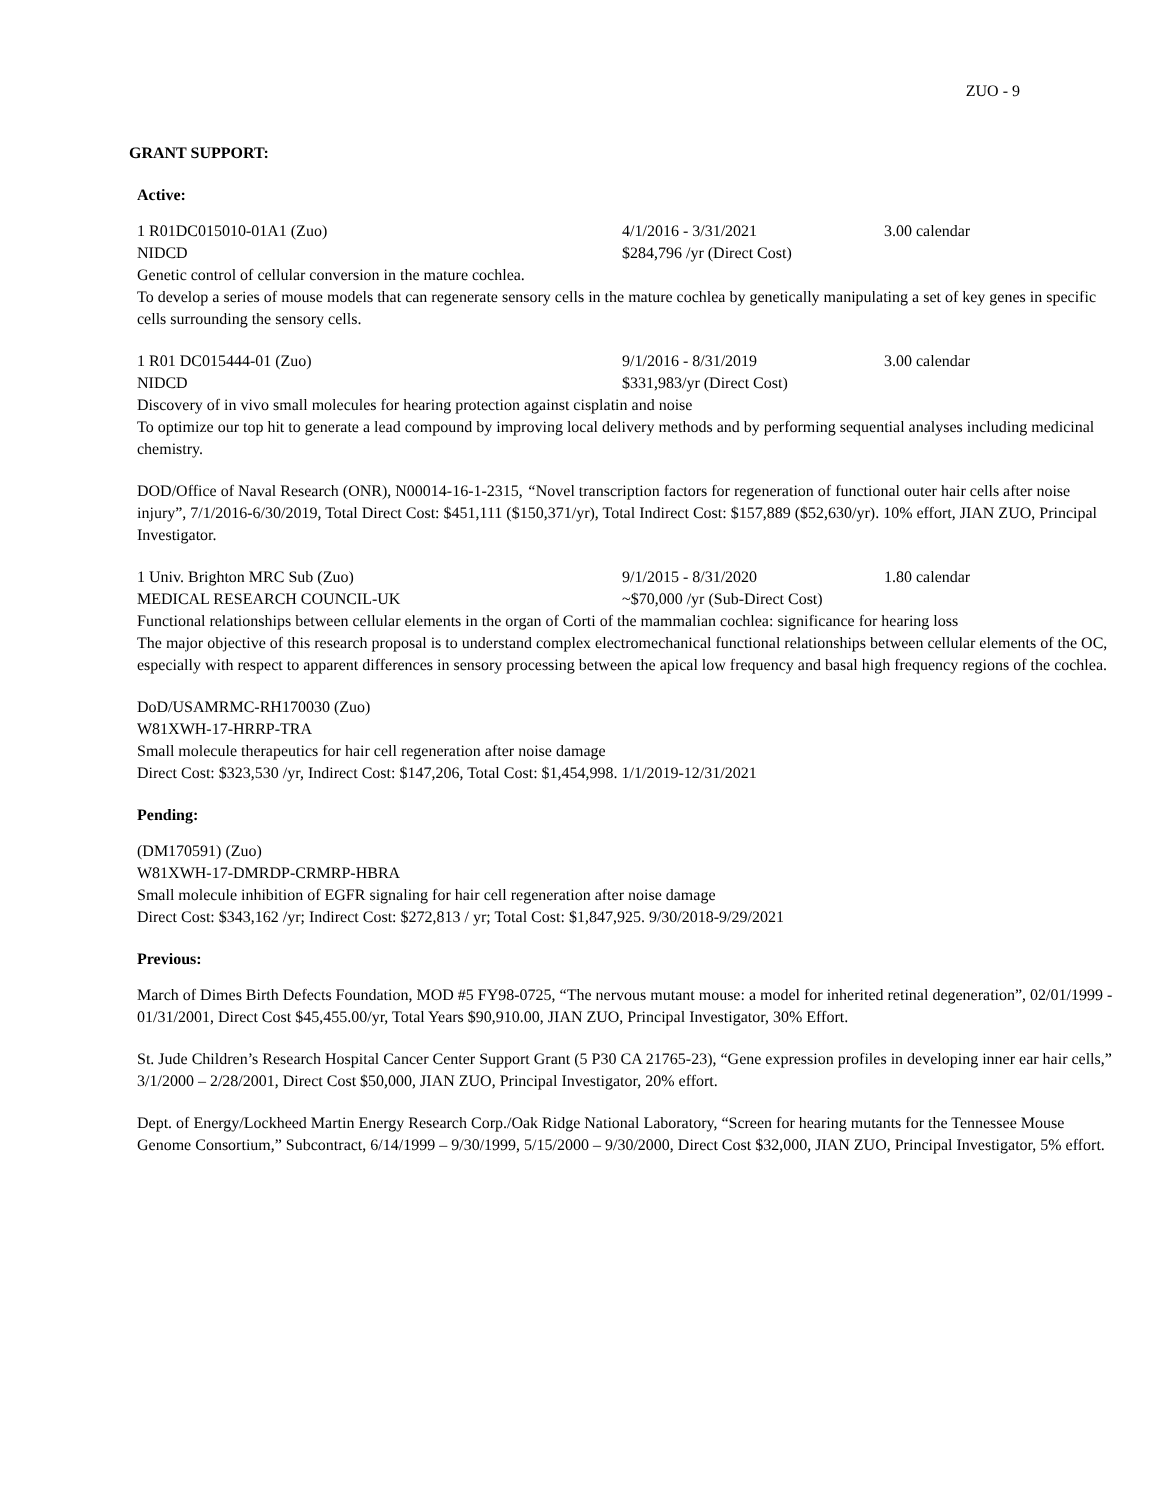ZUO - 9
GRANT SUPPORT:
Active:
1 R01DC015010-01A1 (Zuo) 4/1/2016 - 3/31/2021 3.00 calendar
NIDCD $284,796 /yr (Direct Cost)
Genetic control of cellular conversion in the mature cochlea.
To develop a series of mouse models that can regenerate sensory cells in the mature cochlea by genetically manipulating a set of key genes in specific cells surrounding the sensory cells.
1 R01 DC015444-01 (Zuo) 9/1/2016 - 8/31/2019 3.00 calendar
NIDCD $331,983/yr (Direct Cost)
Discovery of in vivo small molecules for hearing protection against cisplatin and noise
To optimize our top hit to generate a lead compound by improving local delivery methods and by performing sequential analyses including medicinal chemistry.
DOD/Office of Naval Research (ONR), N00014-16-1-2315, “Novel transcription factors for regeneration of functional outer hair cells after noise injury”, 7/1/2016-6/30/2019, Total Direct Cost: $451,111 ($150,371/yr), Total Indirect Cost: $157,889 ($52,630/yr). 10% effort, JIAN ZUO, Principal Investigator.
1 Univ. Brighton MRC Sub (Zuo) 9/1/2015 - 8/31/2020 1.80 calendar
MEDICAL RESEARCH COUNCIL-UK ~$70,000 /yr (Sub-Direct Cost)
Functional relationships between cellular elements in the organ of Corti of the mammalian cochlea: significance for hearing loss
The major objective of this research proposal is to understand complex electromechanical functional relationships between cellular elements of the OC, especially with respect to apparent differences in sensory processing between the apical low frequency and basal high frequency regions of the cochlea.
DoD/USAMRMC-RH170030 (Zuo)
W81XWH-17-HRRP-TRA
Small molecule therapeutics for hair cell regeneration after noise damage
Direct Cost: $323,530 /yr, Indirect Cost: $147,206, Total Cost: $1,454,998. 1/1/2019-12/31/2021
Pending:
(DM170591) (Zuo)
W81XWH-17-DMRDP-CRMRP-HBRA
Small molecule inhibition of EGFR signaling for hair cell regeneration after noise damage
Direct Cost: $343,162 /yr; Indirect Cost: $272,813 / yr; Total Cost: $1,847,925. 9/30/2018-9/29/2021
Previous:
March of Dimes Birth Defects Foundation, MOD #5 FY98-0725, “The nervous mutant mouse: a model for inherited retinal degeneration”, 02/01/1999 - 01/31/2001, Direct Cost $45,455.00/yr, Total Years $90,910.00, JIAN ZUO, Principal Investigator, 30% Effort.
St. Jude Children’s Research Hospital Cancer Center Support Grant (5 P30 CA 21765-23), “Gene expression profiles in developing inner ear hair cells,” 3/1/2000 – 2/28/2001, Direct Cost $50,000, JIAN ZUO, Principal Investigator, 20% effort.
Dept. of Energy/Lockheed Martin Energy Research Corp./Oak Ridge National Laboratory, “Screen for hearing mutants for the Tennessee Mouse Genome Consortium,” Subcontract, 6/14/1999 – 9/30/1999, 5/15/2000 – 9/30/2000, Direct Cost $32,000, JIAN ZUO, Principal Investigator, 5% effort.